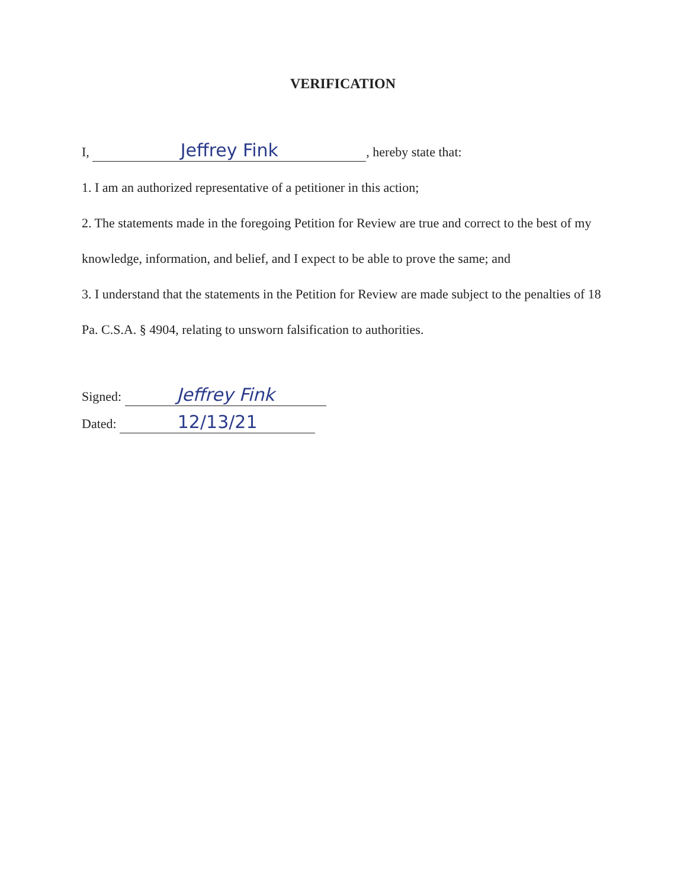VERIFICATION
I, Jeffrey Fink, hereby state that:
1. I am an authorized representative of a petitioner in this action;
2. The statements made in the foregoing Petition for Review are true and correct to the best of my knowledge, information, and belief, and I expect to be able to prove the same; and
3. I understand that the statements in the Petition for Review are made subject to the penalties of 18 Pa. C.S.A. § 4904, relating to unsworn falsification to authorities.
Signed: Jeffrey Fink
Dated: 12/13/21